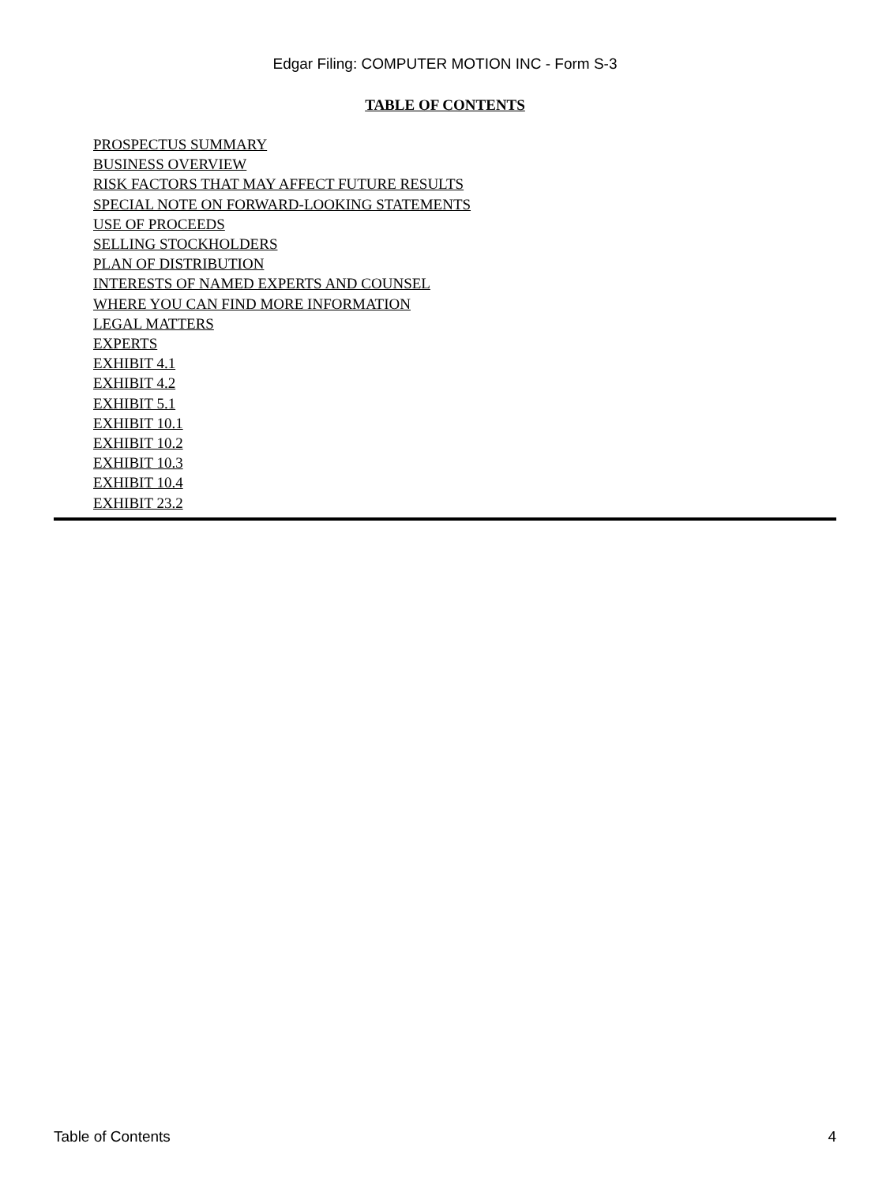Edgar Filing: COMPUTER MOTION INC - Form S-3
TABLE OF CONTENTS
PROSPECTUS SUMMARY
BUSINESS OVERVIEW
RISK FACTORS THAT MAY AFFECT FUTURE RESULTS
SPECIAL NOTE ON FORWARD-LOOKING STATEMENTS
USE OF PROCEEDS
SELLING STOCKHOLDERS
PLAN OF DISTRIBUTION
INTERESTS OF NAMED EXPERTS AND COUNSEL
WHERE YOU CAN FIND MORE INFORMATION
LEGAL MATTERS
EXPERTS
EXHIBIT 4.1
EXHIBIT 4.2
EXHIBIT 5.1
EXHIBIT 10.1
EXHIBIT 10.2
EXHIBIT 10.3
EXHIBIT 10.4
EXHIBIT 23.2
Table of Contents 4